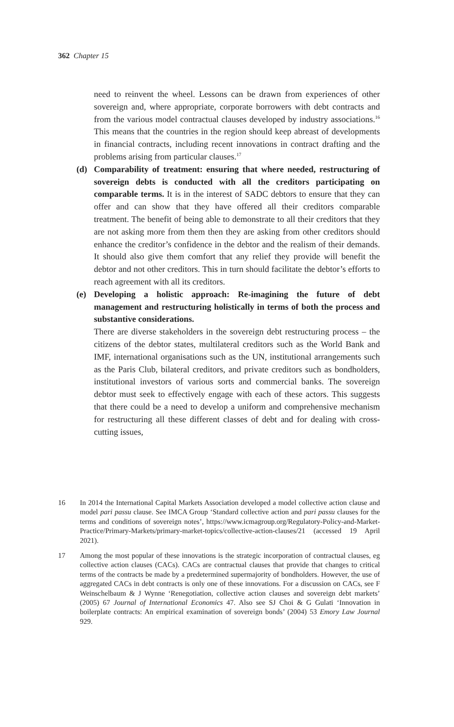362 Chapter 15
need to reinvent the wheel. Lessons can be drawn from experiences of other sovereign and, where appropriate, corporate borrowers with debt contracts and from the various model contractual clauses developed by industry associations.<sup>16</sup> This means that the countries in the region should keep abreast of developments in financial contracts, including recent innovations in contract drafting and the problems arising from particular clauses.<sup>17</sup>
(d) Comparability of treatment: ensuring that where needed, restructuring of sovereign debts is conducted with all the creditors participating on comparable terms. It is in the interest of SADC debtors to ensure that they can offer and can show that they have offered all their creditors comparable treatment. The benefit of being able to demonstrate to all their creditors that they are not asking more from them then they are asking from other creditors should enhance the creditor’s confidence in the debtor and the realism of their demands. It should also give them comfort that any relief they provide will benefit the debtor and not other creditors. This in turn should facilitate the debtor’s efforts to reach agreement with all its creditors.
(e) Developing a holistic approach: Re-imagining the future of debt management and restructuring holistically in terms of both the process and substantive considerations.
There are diverse stakeholders in the sovereign debt restructuring process – the citizens of the debtor states, multilateral creditors such as the World Bank and IMF, international organisations such as the UN, institutional arrangements such as the Paris Club, bilateral creditors, and private creditors such as bondholders, institutional investors of various sorts and commercial banks. The sovereign debtor must seek to effectively engage with each of these actors. This suggests that there could be a need to develop a uniform and comprehensive mechanism for restructuring all these different classes of debt and for dealing with cross-cutting issues,
16 In 2014 the International Capital Markets Association developed a model collective action clause and model pari passu clause. See IMCA Group ‘Standard collective action and pari passu clauses for the terms and conditions of sovereign notes’, https://www.icmagroup.org/Regulatory-Policy-and-Market-Practice/Primary-Markets/primary-market-topics/collective-action-clauses/21 (accessed 19 April 2021).
17 Among the most popular of these innovations is the strategic incorporation of contractual clauses, eg collective action clauses (CACs). CACs are contractual clauses that provide that changes to critical terms of the contracts be made by a predetermined supermajority of bondholders. However, the use of aggregated CACs in debt contracts is only one of these innovations. For a discussion on CACs, see F Weinschelbaum & J Wynne ‘Renegotiation, collective action clauses and sovereign debt markets’ (2005) 67 Journal of International Economics 47. Also see SJ Choi & G Gulati ‘Innovation in boilerplate contracts: An empirical examination of sovereign bonds’ (2004) 53 Emory Law Journal 929.